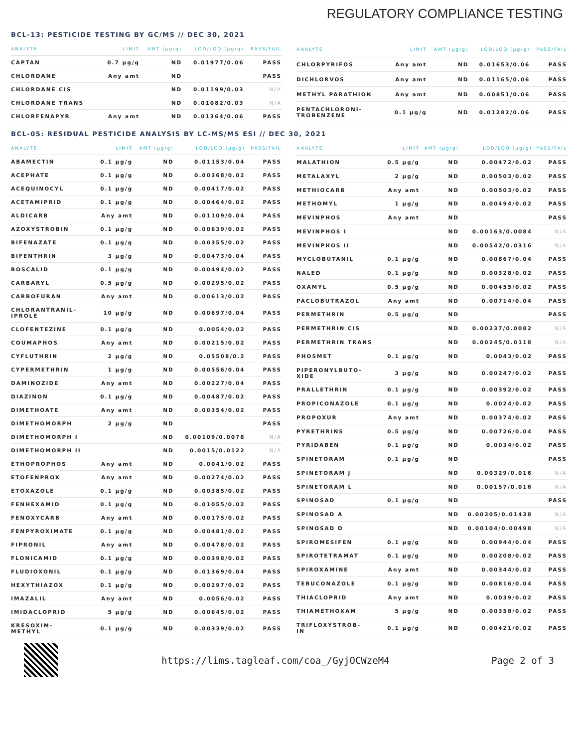REGULATORY COMPLIANCE TESTING
BCL-13: PESTICIDE TESTING BY GC/MS // DEC 30, 2021
| ANALYTE | LIMIT | AMT (µg/g) | LOD/LOQ (µg/g) | PASS/FAIL |
| --- | --- | --- | --- | --- |
| CAPTAN | 0.7 µg/g | ND | 0.01977/0.06 | PASS |
| CHLORDANE | Any amt | ND | | PASS |
| CHLORDANE CIS | | ND | 0.01199/0.03 | N/A |
| CHLORDANE TRANS | | ND | 0.01082/0.03 | N/A |
| CHLORFENAPYR | Any amt | ND | 0.01364/0.06 | PASS |
| ANALYTE | LIMIT | AMT (µg/g) | LOD/LOQ (µg/g) | PASS/FAIL |
| --- | --- | --- | --- | --- |
| CHLORPYRIFOS | Any amt | ND | 0.01653/0.06 | PASS |
| DICHLORVOS | Any amt | ND | 0.01165/0.06 | PASS |
| METHYL PARATHION | Any amt | ND | 0.00851/0.06 | PASS |
| PENTACHLORONI- TROBENZENE | 0.1 µg/g | ND | 0.01282/0.06 | PASS |
BCL-05: RESIDUAL PESTICIDE ANALYSIS BY LC-MS/MS ESI // DEC 30, 2021
| ANALYTE | LIMIT | AMT (µg/g) | LOD/LOQ (µg/g) | PASS/FAIL |
| --- | --- | --- | --- | --- |
| ABAMECTIN | 0.1 µg/g | ND | 0.01153/0.04 | PASS |
| ACEPHATE | 0.1 µg/g | ND | 0.00368/0.02 | PASS |
| ACEQUINOCYL | 0.1 µg/g | ND | 0.00417/0.02 | PASS |
| ACETAMIPRID | 0.1 µg/g | ND | 0.00464/0.02 | PASS |
| ALDICARB | Any amt | ND | 0.01109/0.04 | PASS |
| AZOXYSTROBIN | 0.1 µg/g | ND | 0.00639/0.02 | PASS |
| BIFENAZATE | 0.1 µg/g | ND | 0.00355/0.02 | PASS |
| BIFENTHRIN | 3 µg/g | ND | 0.00473/0.04 | PASS |
| BOSCALID | 0.1 µg/g | ND | 0.00494/0.02 | PASS |
| CARBARYL | 0.5 µg/g | ND | 0.00295/0.02 | PASS |
| CARBOFURAN | Any amt | ND | 0.00613/0.02 | PASS |
| CHLORANTRANIL- IPROLE | 10 µg/g | ND | 0.00697/0.04 | PASS |
| CLOFENTEZINE | 0.1 µg/g | ND | 0.0054/0.02 | PASS |
| COUMAPHOS | Any amt | ND | 0.00215/0.02 | PASS |
| CYFLUTHRIN | 2 µg/g | ND | 0.05508/0.2 | PASS |
| CYPERMETHRIN | 1 µg/g | ND | 0.00556/0.04 | PASS |
| DAMINOZIDE | Any amt | ND | 0.00227/0.04 | PASS |
| DIAZINON | 0.1 µg/g | ND | 0.00487/0.02 | PASS |
| DIMETHOATE | Any amt | ND | 0.00354/0.02 | PASS |
| DIMETHOMORPH | 2 µg/g | ND | | PASS |
| DIMETHOMORPH I | | ND | 0.00109/0.0078 | N/A |
| DIMETHOMORPH II | | ND | 0.0015/0.0122 | N/A |
| ETHOPROPHOS | Any amt | ND | 0.0041/0.02 | PASS |
| ETOFENPROX | Any amt | ND | 0.00274/0.02 | PASS |
| ETOXAZOLE | 0.1 µg/g | ND | 0.00385/0.02 | PASS |
| FENHEXAMID | 0.1 µg/g | ND | 0.01055/0.02 | PASS |
| FENOXYCARB | Any amt | ND | 0.00175/0.02 | PASS |
| FENPYROXIMATE | 0.1 µg/g | ND | 0.00481/0.02 | PASS |
| FIPRONIL | Any amt | ND | 0.00478/0.02 | PASS |
| FLONICAMID | 0.1 µg/g | ND | 0.00398/0.02 | PASS |
| FLUDIOXONIL | 0.1 µg/g | ND | 0.01369/0.04 | PASS |
| HEXYTHIAZOX | 0.1 µg/g | ND | 0.00297/0.02 | PASS |
| IMAZALIL | Any amt | ND | 0.0056/0.02 | PASS |
| IMIDACLOPRID | 5 µg/g | ND | 0.00645/0.02 | PASS |
| KRESOXIM- METHYL | 0.1 µg/g | ND | 0.00339/0.02 | PASS |
| ANALYTE | LIMIT | AMT (µg/g) | LOD/LOQ (µg/g) | PASS/FAIL |
| --- | --- | --- | --- | --- |
| MALATHION | 0.5 µg/g | ND | 0.00472/0.02 | PASS |
| METALAXYL | 2 µg/g | ND | 0.00503/0.02 | PASS |
| METHIOCARB | Any amt | ND | 0.00503/0.02 | PASS |
| METHOMYL | 1 µg/g | ND | 0.00494/0.02 | PASS |
| MEVINPHOS | Any amt | ND | | PASS |
| MEVINPHOS I | | ND | 0.00163/0.0084 | N/A |
| MEVINPHOS II | | ND | 0.00542/0.0316 | N/A |
| MYCLOBUTANIL | 0.1 µg/g | ND | 0.00867/0.04 | PASS |
| NALED | 0.1 µg/g | ND | 0.00328/0.02 | PASS |
| OXAMYL | 0.5 µg/g | ND | 0.00455/0.02 | PASS |
| PACLOBUTRAZOL | Any amt | ND | 0.00714/0.04 | PASS |
| PERMETHRIN | 0.5 µg/g | ND | | PASS |
| PERMETHRIN CIS | | ND | 0.00237/0.0082 | N/A |
| PERMETHRIN TRANS | | ND | 0.00245/0.0118 | N/A |
| PHOSMET | 0.1 µg/g | ND | 0.0043/0.02 | PASS |
| PIPERONYLBUTO- XIDE | 3 µg/g | ND | 0.00247/0.02 | PASS |
| PRALLETHRIN | 0.1 µg/g | ND | 0.00392/0.02 | PASS |
| PROPICONAZOLE | 0.1 µg/g | ND | 0.0024/0.02 | PASS |
| PROPOXUR | Any amt | ND | 0.00374/0.02 | PASS |
| PYRETHRINS | 0.5 µg/g | ND | 0.00726/0.04 | PASS |
| PYRIDABEN | 0.1 µg/g | ND | 0.0034/0.02 | PASS |
| SPINETORAM | 0.1 µg/g | ND | | PASS |
| SPINETORAM J | | ND | 0.00329/0.016 | N/A |
| SPINETORAM L | | ND | 0.00157/0.016 | N/A |
| SPINOSAD | 0.1 µg/g | ND | | PASS |
| SPINOSAD A | | ND | 0.00205/0.01438 | N/A |
| SPINOSAD D | | ND | 0.00104/0.00498 | N/A |
| SPIROMESIFEN | 0.1 µg/g | ND | 0.00944/0.04 | PASS |
| SPIROTETRAMAT | 0.1 µg/g | ND | 0.00208/0.02 | PASS |
| SPIROXAMINE | Any amt | ND | 0.00344/0.02 | PASS |
| TEBUCONAZOLE | 0.1 µg/g | ND | 0.00816/0.04 | PASS |
| THIACLOPRID | Any amt | ND | 0.0039/0.02 | PASS |
| THIAMETHOXAM | 5 µg/g | ND | 0.00358/0.02 | PASS |
| TRIFLOXYSTROB- IN | 0.1 µg/g | ND | 0.00421/0.02 | PASS |
https://lims.tagleaf.com/coa_/GyjOCWzeM4
Page 2 of 3